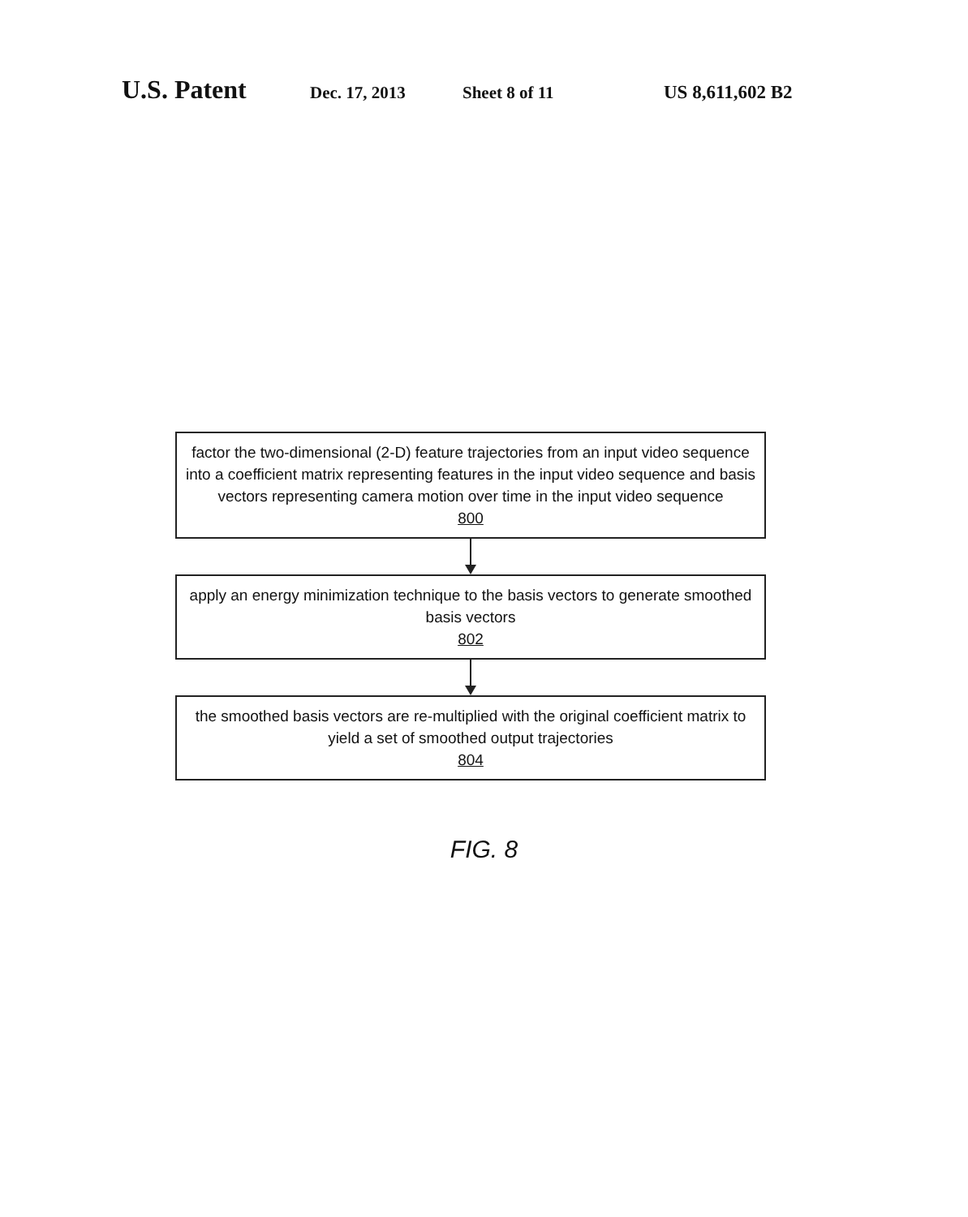U.S. Patent Dec. 17, 2013 Sheet 8 of 11 US 8,611,602 B2
factor the two-dimensional (2-D) feature trajectories from an input video sequence into a coefficient matrix representing features in the input video sequence and basis vectors representing camera motion over time in the input video sequence
800
apply an energy minimization technique to the basis vectors to generate smoothed basis vectors
802
the smoothed basis vectors are re-multiplied with the original coefficient matrix to yield a set of smoothed output trajectories
804
FIG. 8